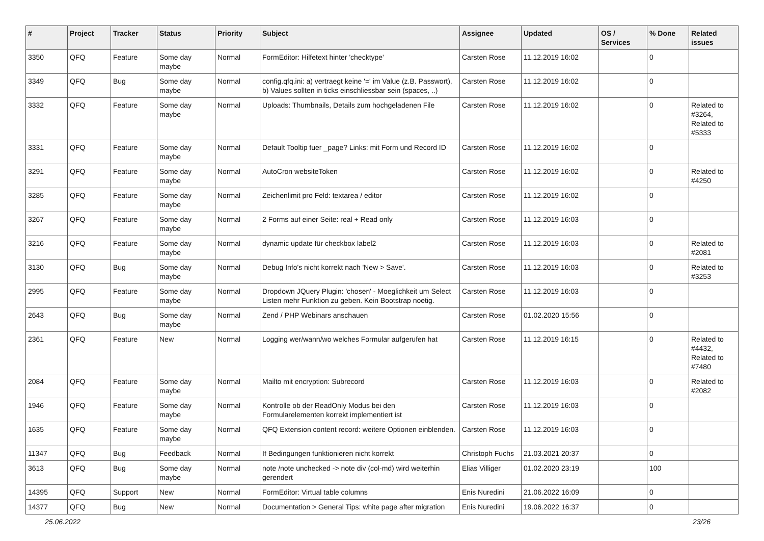| # | Project | Tracker | Status | Priority | Subject | Assignee | Updated | OS / Services | % Done | Related issues |
| --- | --- | --- | --- | --- | --- | --- | --- | --- | --- | --- |
| 3350 | QFQ | Feature | Some day maybe | Normal | FormEditor: Hilfetext hinter 'checktype' | Carsten Rose | 11.12.2019 16:02 | | 0 | |
| 3349 | QFQ | Bug | Some day maybe | Normal | config.qfq.ini: a) vertraegt keine '=' im Value (z.B. Passwort), b) Values sollten in ticks einschliessbar sein (spaces, ..) | Carsten Rose | 11.12.2019 16:02 | | 0 | |
| 3332 | QFQ | Feature | Some day maybe | Normal | Uploads: Thumbnails, Details zum hochgeladenen File | Carsten Rose | 11.12.2019 16:02 | | 0 | Related to #3264, Related to #5333 |
| 3331 | QFQ | Feature | Some day maybe | Normal | Default Tooltip fuer _page? Links: mit Form und Record ID | Carsten Rose | 11.12.2019 16:02 | | 0 | |
| 3291 | QFQ | Feature | Some day maybe | Normal | AutoCron websiteToken | Carsten Rose | 11.12.2019 16:02 | | 0 | Related to #4250 |
| 3285 | QFQ | Feature | Some day maybe | Normal | Zeichenlimit pro Feld: textarea / editor | Carsten Rose | 11.12.2019 16:02 | | 0 | |
| 3267 | QFQ | Feature | Some day maybe | Normal | 2 Forms auf einer Seite: real + Read only | Carsten Rose | 11.12.2019 16:03 | | 0 | |
| 3216 | QFQ | Feature | Some day maybe | Normal | dynamic update für checkbox label2 | Carsten Rose | 11.12.2019 16:03 | | 0 | Related to #2081 |
| 3130 | QFQ | Bug | Some day maybe | Normal | Debug Info's nicht korrekt nach 'New > Save'. | Carsten Rose | 11.12.2019 16:03 | | 0 | Related to #3253 |
| 2995 | QFQ | Feature | Some day maybe | Normal | Dropdown JQuery Plugin: 'chosen' - Moeglichkeit um Select Listen mehr Funktion zu geben. Kein Bootstrap noetig. | Carsten Rose | 11.12.2019 16:03 | | 0 | |
| 2643 | QFQ | Bug | Some day maybe | Normal | Zend / PHP Webinars anschauen | Carsten Rose | 01.02.2020 15:56 | | 0 | |
| 2361 | QFQ | Feature | New | Normal | Logging wer/wann/wo welches Formular aufgerufen hat | Carsten Rose | 11.12.2019 16:15 | | 0 | Related to #4432, Related to #7480 |
| 2084 | QFQ | Feature | Some day maybe | Normal | Mailto mit encryption: Subrecord | Carsten Rose | 11.12.2019 16:03 | | 0 | Related to #2082 |
| 1946 | QFQ | Feature | Some day maybe | Normal | Kontrolle ob der ReadOnly Modus bei den Formularelementen korrekt implementiert ist | Carsten Rose | 11.12.2019 16:03 | | 0 | |
| 1635 | QFQ | Feature | Some day maybe | Normal | QFQ Extension content record: weitere Optionen einblenden. | Carsten Rose | 11.12.2019 16:03 | | 0 | |
| 11347 | QFQ | Bug | Feedback | Normal | If Bedingungen funktionieren nicht korrekt | Christoph Fuchs | 21.03.2021 20:37 | | 0 | |
| 3613 | QFQ | Bug | Some day maybe | Normal | note /note unchecked -> note div (col-md) wird weiterhin gerendert | Elias Villiger | 01.02.2020 23:19 | | 100 | |
| 14395 | QFQ | Support | New | Normal | FormEditor: Virtual table columns | Enis Nuredini | 21.06.2022 16:09 | | 0 | |
| 14377 | QFQ | Bug | New | Normal | Documentation > General Tips: white page after migration | Enis Nuredini | 19.06.2022 16:37 | | 0 | |
25.06.2022 23/26